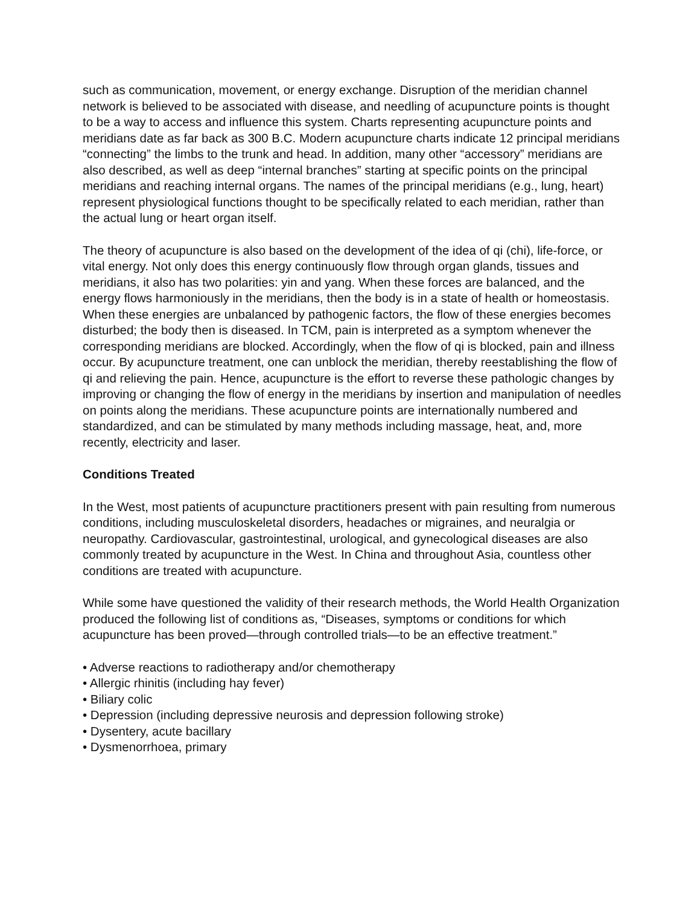such as communication, movement, or energy exchange. Disruption of the meridian channel network is believed to be associated with disease, and needling of acupuncture points is thought to be a way to access and influence this system. Charts representing acupuncture points and meridians date as far back as 300 B.C. Modern acupuncture charts indicate 12 principal meridians “connecting” the limbs to the trunk and head. In addition, many other “accessory” meridians are also described, as well as deep “internal branches” starting at specific points on the principal meridians and reaching internal organs. The names of the principal meridians (e.g., lung, heart) represent physiological functions thought to be specifically related to each meridian, rather than the actual lung or heart organ itself.
The theory of acupuncture is also based on the development of the idea of qi (chi), life-force, or vital energy. Not only does this energy continuously flow through organ glands, tissues and meridians, it also has two polarities: yin and yang. When these forces are balanced, and the energy flows harmoniously in the meridians, then the body is in a state of health or homeostasis. When these energies are unbalanced by pathogenic factors, the flow of these energies becomes disturbed; the body then is diseased. In TCM, pain is interpreted as a symptom whenever the corresponding meridians are blocked. Accordingly, when the flow of qi is blocked, pain and illness occur. By acupuncture treatment, one can unblock the meridian, thereby reestablishing the flow of qi and relieving the pain. Hence, acupuncture is the effort to reverse these pathologic changes by improving or changing the flow of energy in the meridians by insertion and manipulation of needles on points along the meridians. These acupuncture points are internationally numbered and standardized, and can be stimulated by many methods including massage, heat, and, more recently, electricity and laser.
Conditions Treated
In the West, most patients of acupuncture practitioners present with pain resulting from numerous conditions, including musculoskeletal disorders, headaches or migraines, and neuralgia or neuropathy. Cardiovascular, gastrointestinal, urological, and gynecological diseases are also commonly treated by acupuncture in the West. In China and throughout Asia, countless other conditions are treated with acupuncture.
While some have questioned the validity of their research methods, the World Health Organization produced the following list of conditions as, “Diseases, symptoms or conditions for which acupuncture has been proved—through controlled trials—to be an effective treatment.”
• Adverse reactions to radiotherapy and/or chemotherapy
• Allergic rhinitis (including hay fever)
• Biliary colic
• Depression (including depressive neurosis and depression following stroke)
• Dysentery, acute bacillary
• Dysmenorrhoea, primary